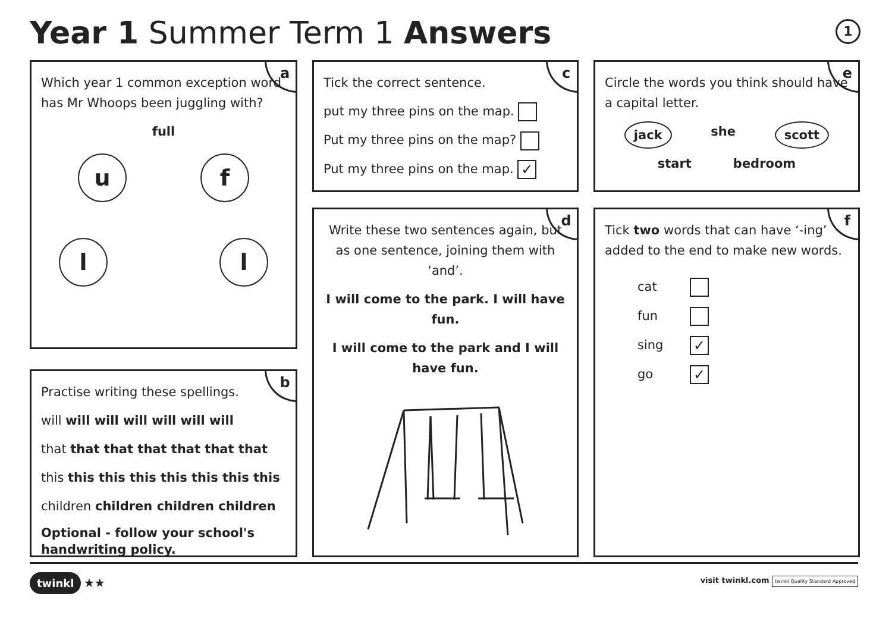Year 1 Summer Term 1 Answers 1
a
Which year 1 common exception word has Mr Whoops been juggling with?
full
uf
ll
b
Practise writing these spellings.
will will will will will will will
that that that that that that that
this this this this this this this this
children children children children
Optional - follow your school's handwriting policy.
c
Tick the correct sentence.
put my three pins on the map.
Put my three pins on the map?
Put my three pins on the map. ✓
d
Write these two sentences again, but as one sentence, joining them with ‘and’.
I will come to the park. I will have fun.
I will come to the park and I will have fun.
e
Circle the words you think should have a capital letter.
jack she scott
start bedroom
f
Tick two words that can have ‘-ing’ added to the end to make new words.
cat
fun
sing ✓
go ✓
twinkl ★★
visit twinkl.com twinkl Quality Standard Approved